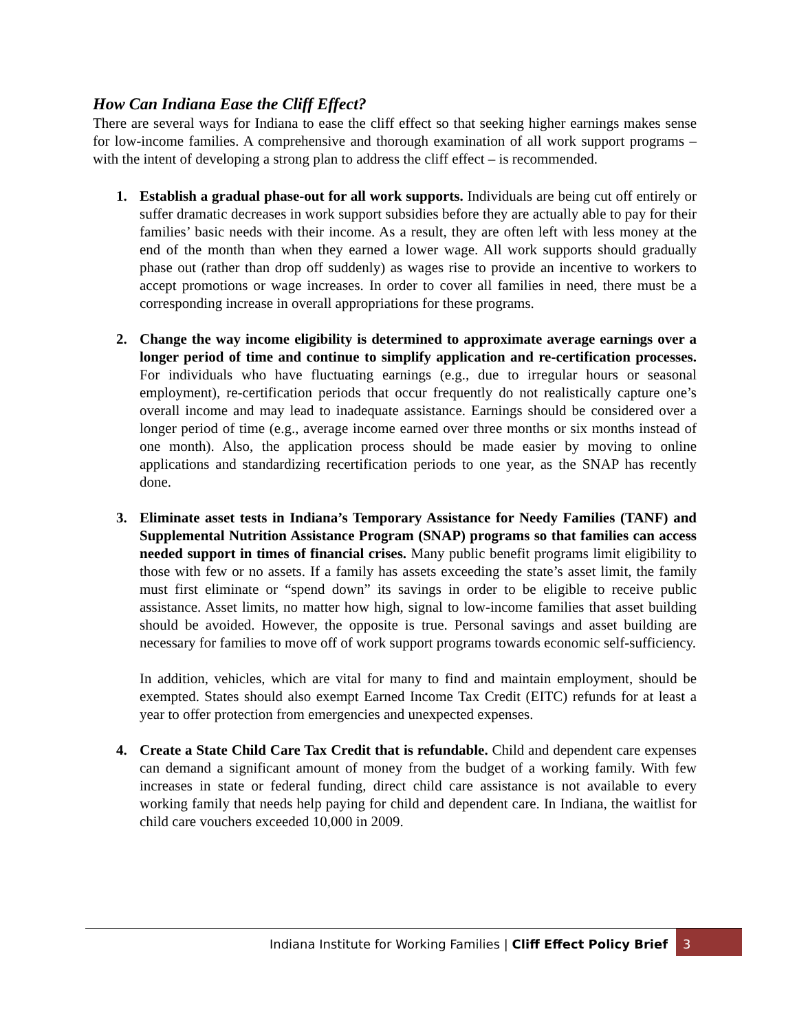How Can Indiana Ease the Cliff Effect?
There are several ways for Indiana to ease the cliff effect so that seeking higher earnings makes sense for low-income families. A comprehensive and thorough examination of all work support programs – with the intent of developing a strong plan to address the cliff effect – is recommended.
1. Establish a gradual phase-out for all work supports. Individuals are being cut off entirely or suffer dramatic decreases in work support subsidies before they are actually able to pay for their families’ basic needs with their income. As a result, they are often left with less money at the end of the month than when they earned a lower wage. All work supports should gradually phase out (rather than drop off suddenly) as wages rise to provide an incentive to workers to accept promotions or wage increases. In order to cover all families in need, there must be a corresponding increase in overall appropriations for these programs.
2. Change the way income eligibility is determined to approximate average earnings over a longer period of time and continue to simplify application and re-certification processes. For individuals who have fluctuating earnings (e.g., due to irregular hours or seasonal employment), re-certification periods that occur frequently do not realistically capture one’s overall income and may lead to inadequate assistance. Earnings should be considered over a longer period of time (e.g., average income earned over three months or six months instead of one month). Also, the application process should be made easier by moving to online applications and standardizing recertification periods to one year, as the SNAP has recently done.
3. Eliminate asset tests in Indiana’s Temporary Assistance for Needy Families (TANF) and Supplemental Nutrition Assistance Program (SNAP) programs so that families can access needed support in times of financial crises. Many public benefit programs limit eligibility to those with few or no assets. If a family has assets exceeding the state’s asset limit, the family must first eliminate or “spend down” its savings in order to be eligible to receive public assistance. Asset limits, no matter how high, signal to low-income families that asset building should be avoided. However, the opposite is true. Personal savings and asset building are necessary for families to move off of work support programs towards economic self-sufficiency.
In addition, vehicles, which are vital for many to find and maintain employment, should be exempted. States should also exempt Earned Income Tax Credit (EITC) refunds for at least a year to offer protection from emergencies and unexpected expenses.
4. Create a State Child Care Tax Credit that is refundable. Child and dependent care expenses can demand a significant amount of money from the budget of a working family. With few increases in state or federal funding, direct child care assistance is not available to every working family that needs help paying for child and dependent care. In Indiana, the waitlist for child care vouchers exceeded 10,000 in 2009.
Indiana Institute for Working Families | Cliff Effect Policy Brief
3